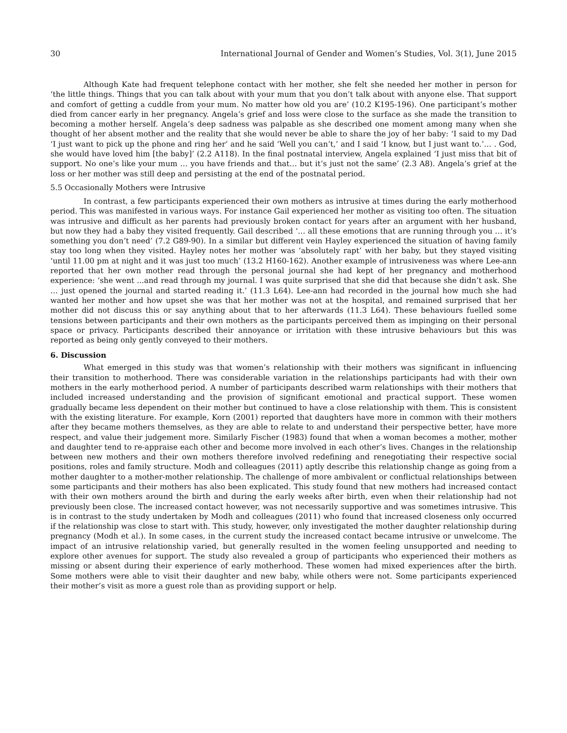30 International Journal of Gender and Women’s Studies, Vol. 3(1), June 2015
Although Kate had frequent telephone contact with her mother, she felt she needed her mother in person for ‘the little things. Things that you can talk about with your mum that you don’t talk about with anyone else. That support and comfort of getting a cuddle from your mum. No matter how old you are’ (10.2 K195-196). One participant’s mother died from cancer early in her pregnancy. Angela’s grief and loss were close to the surface as she made the transition to becoming a mother herself. Angela’s deep sadness was palpable as she described one moment among many when she thought of her absent mother and the reality that she would never be able to share the joy of her baby: ‘I said to my Dad ‘I just want to pick up the phone and ring her’ and he said ‘Well you can’t,’ and I said ‘I know, but I just want to.’… . God, she would have loved him [the baby]’ (2.2 A118). In the final postnatal interview, Angela explained ‘I just miss that bit of support. No one’s like your mum … you have friends and that… but it’s just not the same’ (2.3 A8). Angela’s grief at the loss or her mother was still deep and persisting at the end of the postnatal period.
5.5 Occasionally Mothers were Intrusive
In contrast, a few participants experienced their own mothers as intrusive at times during the early motherhood period. This was manifested in various ways. For instance Gail experienced her mother as visiting too often. The situation was intrusive and difficult as her parents had previously broken contact for years after an argument with her husband, but now they had a baby they visited frequently. Gail described ‘… all these emotions that are running through you … it’s something you don’t need’ (7.2 G89-90). In a similar but different vein Hayley experienced the situation of having family stay too long when they visited. Hayley notes her mother was ‘absolutely rapt’ with her baby, but they stayed visiting ‘until 11.00 pm at night and it was just too much’ (13.2 H160-162). Another example of intrusiveness was where Lee-ann reported that her own mother read through the personal journal she had kept of her pregnancy and motherhood experience: ‘she went ...and read through my journal. I was quite surprised that she did that because she didn’t ask. She … just opened the journal and started reading it.’ (11.3 L64). Lee-ann had recorded in the journal how much she had wanted her mother and how upset she was that her mother was not at the hospital, and remained surprised that her mother did not discuss this or say anything about that to her afterwards (11.3 L64). These behaviours fuelled some tensions between participants and their own mothers as the participants perceived them as impinging on their personal space or privacy. Participants described their annoyance or irritation with these intrusive behaviours but this was reported as being only gently conveyed to their mothers.
6. Discussion
What emerged in this study was that women’s relationship with their mothers was significant in influencing their transition to motherhood. There was considerable variation in the relationships participants had with their own mothers in the early motherhood period. A number of participants described warm relationships with their mothers that included increased understanding and the provision of significant emotional and practical support. These women gradually became less dependent on their mother but continued to have a close relationship with them. This is consistent with the existing literature. For example, Korn (2001) reported that daughters have more in common with their mothers after they became mothers themselves, as they are able to relate to and understand their perspective better, have more respect, and value their judgement more. Similarly Fischer (1983) found that when a woman becomes a mother, mother and daughter tend to re-appraise each other and become more involved in each other’s lives. Changes in the relationship between new mothers and their own mothers therefore involved redefining and renegotiating their respective social positions, roles and family structure. Modh and colleagues (2011) aptly describe this relationship change as going from a mother daughter to a mother-mother relationship. The challenge of more ambivalent or conflictual relationships between some participants and their mothers has also been explicated. This study found that new mothers had increased contact with their own mothers around the birth and during the early weeks after birth, even when their relationship had not previously been close. The increased contact however, was not necessarily supportive and was sometimes intrusive. This is in contrast to the study undertaken by Modh and colleagues (2011) who found that increased closeness only occurred if the relationship was close to start with. This study, however, only investigated the mother daughter relationship during pregnancy (Modh et al.). In some cases, in the current study the increased contact became intrusive or unwelcome. The impact of an intrusive relationship varied, but generally resulted in the women feeling unsupported and needing to explore other avenues for support. The study also revealed a group of participants who experienced their mothers as missing or absent during their experience of early motherhood. These women had mixed experiences after the birth. Some mothers were able to visit their daughter and new baby, while others were not. Some participants experienced their mother’s visit as more a guest role than as providing support or help.